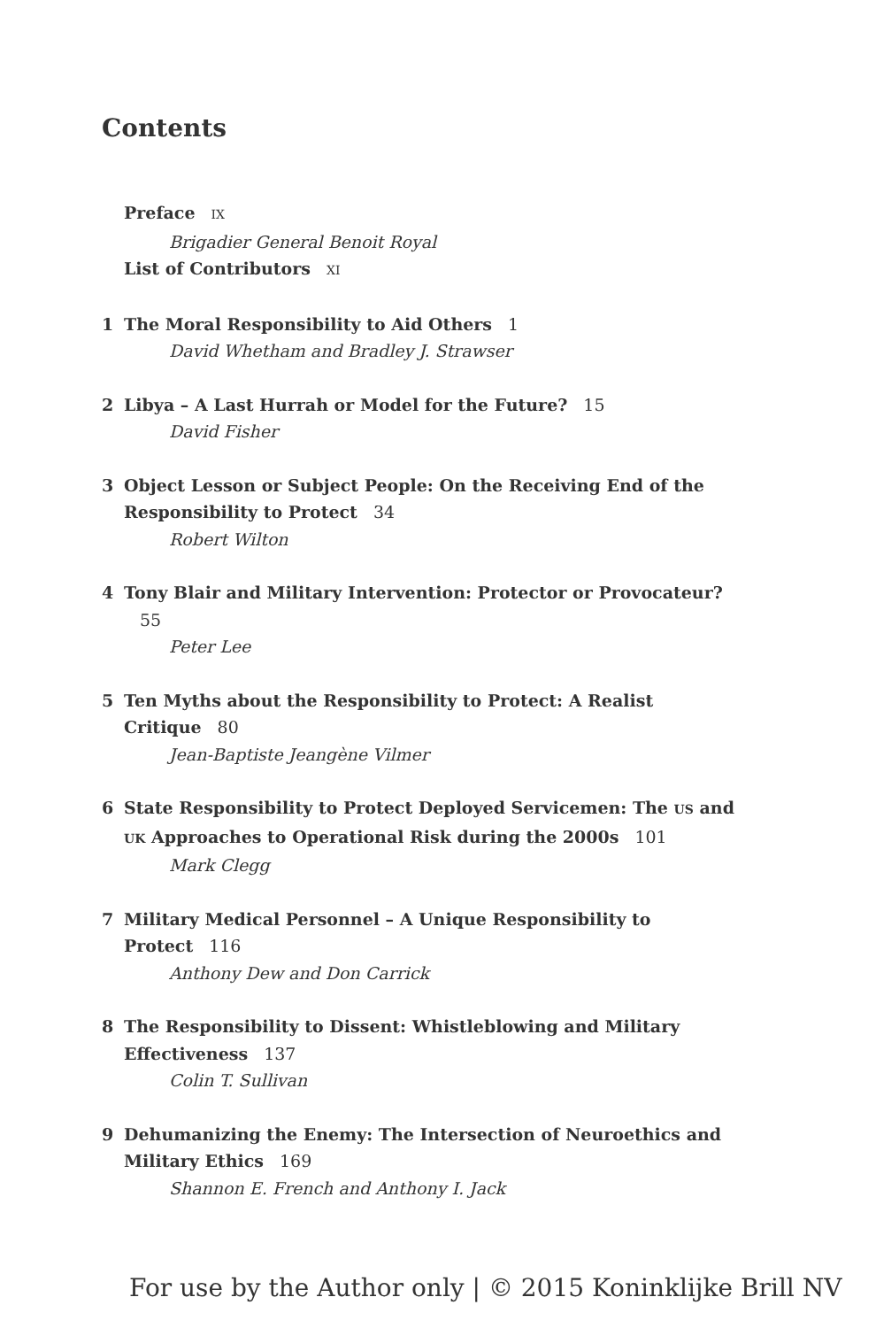Contents
Preface IX
Brigadier General Benoit Royal
List of Contributors XI
1 The Moral Responsibility to Aid Others 1
David Whetham and Bradley J. Strawser
2 Libya – A Last Hurrah or Model for the Future? 15
David Fisher
3 Object Lesson or Subject People: On the Receiving End of the Responsibility to Protect 34
Robert Wilton
4 Tony Blair and Military Intervention: Protector or Provocateur? 55
Peter Lee
5 Ten Myths about the Responsibility to Protect: A Realist Critique 80
Jean-Baptiste Jeangène Vilmer
6 State Responsibility to Protect Deployed Servicemen: The US and UK Approaches to Operational Risk during the 2000s 101
Mark Clegg
7 Military Medical Personnel – A Unique Responsibility to Protect 116
Anthony Dew and Don Carrick
8 The Responsibility to Dissent: Whistleblowing and Military Effectiveness 137
Colin T. Sullivan
9 Dehumanizing the Enemy: The Intersection of Neuroethics and Military Ethics 169
Shannon E. French and Anthony I. Jack
For use by the Author only | © 2015 Koninklijke Brill NV